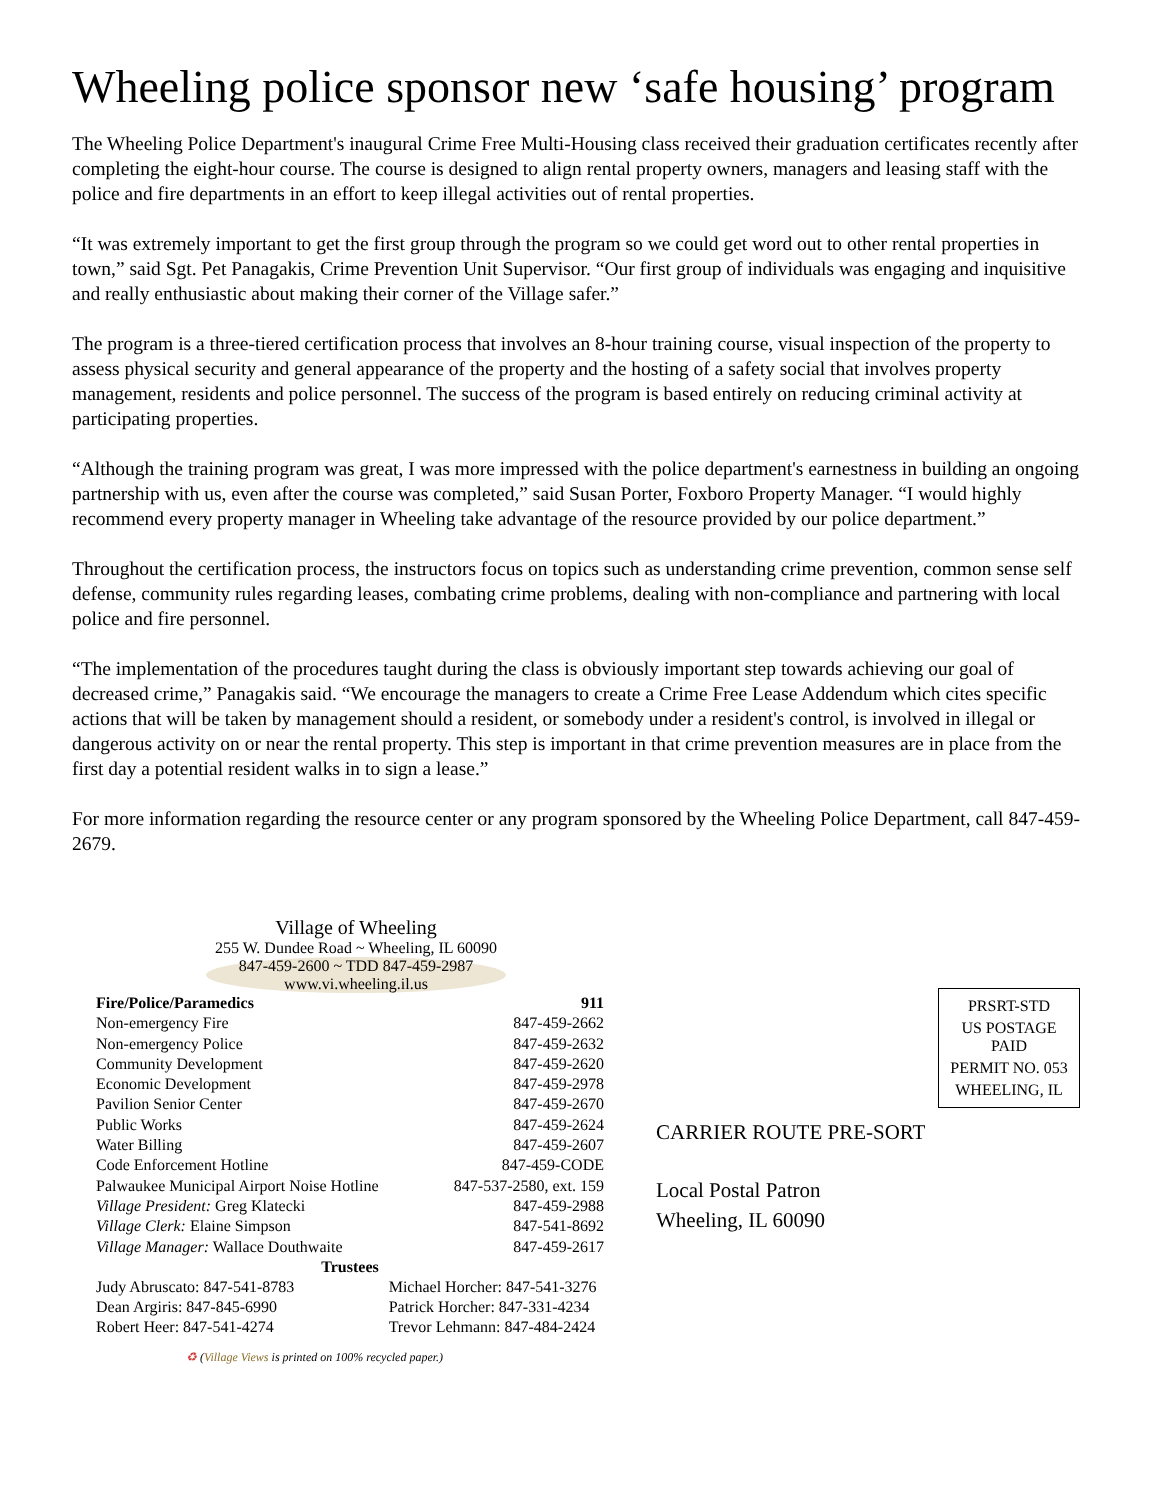Wheeling police sponsor new ‘safe housing’ program
The Wheeling Police Department's inaugural Crime Free Multi-Housing class received their graduation certificates recently after completing the eight-hour course. The course is designed to align rental property owners, managers and leasing staff with the police and fire departments in an effort to keep illegal activities out of rental properties.
“It was extremely important to get the first group through the program so we could get word out to other rental properties in town,” said Sgt. Pet Panagakis, Crime Prevention Unit Supervisor. “Our first group of individuals was engaging and inquisitive and really enthusiastic about making their corner of the Village safer.”
The program is a three-tiered certification process that involves an 8-hour training course, visual inspection of the property to assess physical security and general appearance of the property and the hosting of a safety social that involves property management, residents and police personnel. The success of the program is based entirely on reducing criminal activity at participating properties.
“Although the training program was great, I was more impressed with the police department's earnestness in building an ongoing partnership with us, even after the course was completed,” said Susan Porter, Foxboro Property Manager. “I would highly recommend every property manager in Wheeling take advantage of the resource provided by our police department.”
Throughout the certification process, the instructors focus on topics such as understanding crime prevention, common sense self defense, community rules regarding leases, combating crime problems, dealing with non-compliance and partnering with local police and fire personnel.
“The implementation of the procedures taught during the class is obviously important step towards achieving our goal of decreased crime,” Panagakis said. “We encourage the managers to create a Crime Free Lease Addendum which cites specific actions that will be taken by management should a resident, or somebody under a resident's control, is involved in illegal or dangerous activity on or near the rental property. This step is important in that crime prevention measures are in place from the first day a potential resident walks in to sign a lease.”
For more information regarding the resource center or any program sponsored by the Wheeling Police Department, call 847-459-2679.
Village of Wheeling
255 W. Dundee Road ~ Wheeling, IL 60090
847-459-2600 ~ TDD 847-459-2987
www.vi.wheeling.il.us
| Fire/Police/Paramedics | 911 |
| Non-emergency Fire | 847-459-2662 |
| Non-emergency Police | 847-459-2632 |
| Community Development | 847-459-2620 |
| Economic Development | 847-459-2978 |
| Pavilion Senior Center | 847-459-2670 |
| Public Works | 847-459-2624 |
| Water Billing | 847-459-2607 |
| Code Enforcement Hotline | 847-459-CODE |
| Palwaukee Municipal Airport Noise Hotline | 847-537-2580, ext. 159 |
| Village President: Greg Klatecki | 847-459-2988 |
| Village Clerk: Elaine Simpson | 847-541-8692 |
| Village Manager: Wallace Douthwaite | 847-459-2617 |
| Trustees | |
| Judy Abruscato: 847-541-8783 | Michael Horcher: 847-541-3276 |
| Dean Argiris: 847-845-6990 | Patrick Horcher: 847-331-4234 |
| Robert Heer: 847-541-4274 | Trevor Lehmann: 847-484-2424 |
♻ (Village Views is printed on 100% recycled paper.)
PRSRT-STD
US POSTAGE
PAID
PERMIT NO. 053
WHEELING, IL
CARRIER ROUTE PRE-SORT
Local Postal Patron
Wheeling, IL 60090